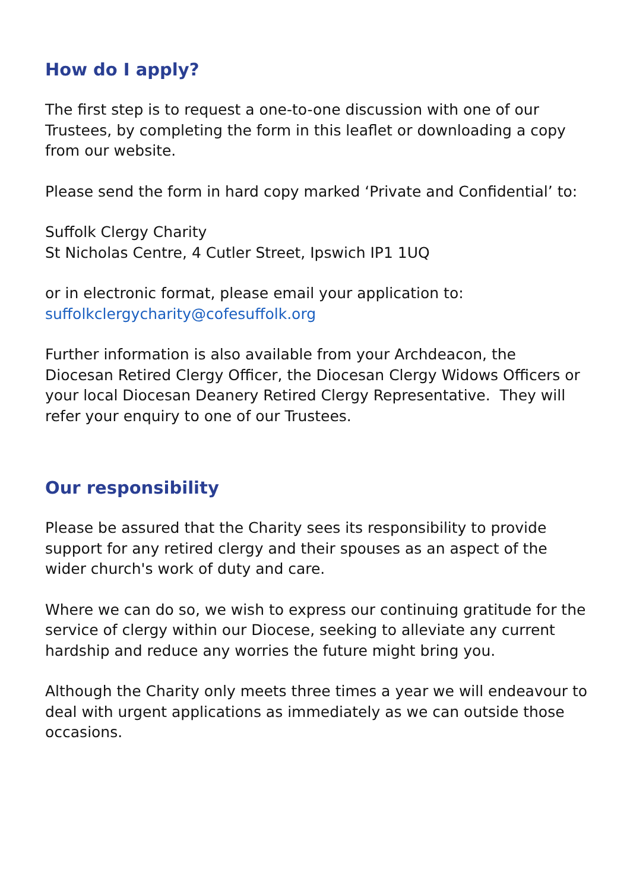How do I apply?
The first step is to request a one-to-one discussion with one of our Trustees, by completing the form in this leaflet or downloading a copy from our website.
Please send the form in hard copy marked ‘Private and Confidential’ to:
Suffolk Clergy Charity
St Nicholas Centre, 4 Cutler Street, Ipswich IP1 1UQ
or in electronic format, please email your application to:
suffolkclergycharity@cofesuffolk.org
Further information is also available from your Archdeacon, the Diocesan Retired Clergy Officer, the Diocesan Clergy Widows Officers or your local Diocesan Deanery Retired Clergy Representative. They will refer your enquiry to one of our Trustees.
Our responsibility
Please be assured that the Charity sees its responsibility to provide support for any retired clergy and their spouses as an aspect of the wider church's work of duty and care.
Where we can do so, we wish to express our continuing gratitude for the service of clergy within our Diocese, seeking to alleviate any current hardship and reduce any worries the future might bring you.
Although the Charity only meets three times a year we will endeavour to deal with urgent applications as immediately as we can outside those occasions.